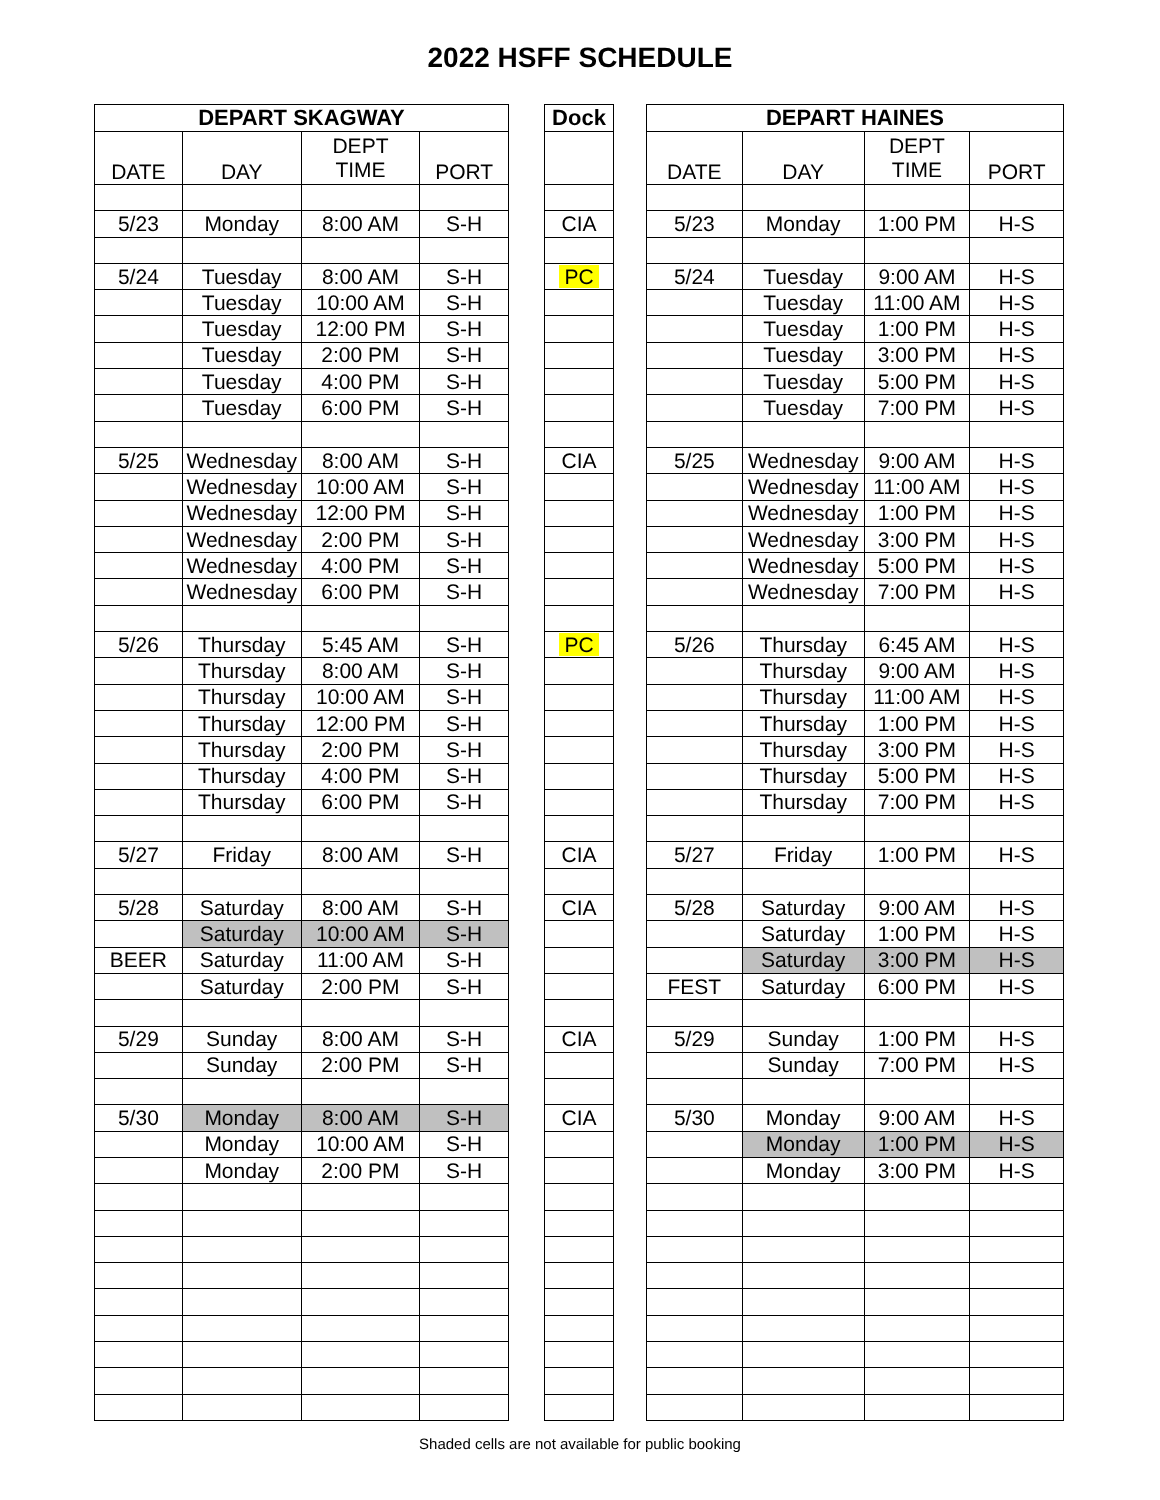2022 HSFF SCHEDULE
| DEPART SKAGWAY | | | |
| --- | --- | --- | --- |
| DATE | DAY | DEPT TIME | PORT |
| 5/23 | Monday | 8:00 AM | S-H |
| 5/24 | Tuesday | 8:00 AM | S-H |
| | Tuesday | 10:00 AM | S-H |
| | Tuesday | 12:00 PM | S-H |
| | Tuesday | 2:00 PM | S-H |
| | Tuesday | 4:00 PM | S-H |
| | Tuesday | 6:00 PM | S-H |
| 5/25 | Wednesday | 8:00 AM | S-H |
| | Wednesday | 10:00 AM | S-H |
| | Wednesday | 12:00 PM | S-H |
| | Wednesday | 2:00 PM | S-H |
| | Wednesday | 4:00 PM | S-H |
| | Wednesday | 6:00 PM | S-H |
| 5/26 | Thursday | 5:45 AM | S-H |
| | Thursday | 8:00 AM | S-H |
| | Thursday | 10:00 AM | S-H |
| | Thursday | 12:00 PM | S-H |
| | Thursday | 2:00 PM | S-H |
| | Thursday | 4:00 PM | S-H |
| | Thursday | 6:00 PM | S-H |
| 5/27 | Friday | 8:00 AM | S-H |
| 5/28 | Saturday | 8:00 AM | S-H |
| | Saturday | 10:00 AM | S-H |
| BEER | Saturday | 11:00 AM | S-H |
| | Saturday | 2:00 PM | S-H |
| 5/29 | Sunday | 8:00 AM | S-H |
| | Sunday | 2:00 PM | S-H |
| 5/30 | Monday | 8:00 AM | S-H |
| | Monday | 10:00 AM | S-H |
| | Monday | 2:00 PM | S-H |
| Dock |
| --- |
| CIA |
| PC |
| CIA |
| PC |
| CIA |
| CIA |
| CIA |
| CIA |
| DEPART HAINES | | | |
| --- | --- | --- | --- |
| DATE | DAY | DEPT TIME | PORT |
| 5/23 | Monday | 1:00 PM | H-S |
| 5/24 | Tuesday | 9:00 AM | H-S |
| | Tuesday | 11:00 AM | H-S |
| | Tuesday | 1:00 PM | H-S |
| | Tuesday | 3:00 PM | H-S |
| | Tuesday | 5:00 PM | H-S |
| | Tuesday | 7:00 PM | H-S |
| 5/25 | Wednesday | 9:00 AM | H-S |
| | Wednesday | 11:00 AM | H-S |
| | Wednesday | 1:00 PM | H-S |
| | Wednesday | 3:00 PM | H-S |
| | Wednesday | 5:00 PM | H-S |
| | Wednesday | 7:00 PM | H-S |
| 5/26 | Thursday | 6:45 AM | H-S |
| | Thursday | 9:00 AM | H-S |
| | Thursday | 11:00 AM | H-S |
| | Thursday | 1:00 PM | H-S |
| | Thursday | 3:00 PM | H-S |
| | Thursday | 5:00 PM | H-S |
| | Thursday | 7:00 PM | H-S |
| 5/27 | Friday | 1:00 PM | H-S |
| 5/28 | Saturday | 9:00 AM | H-S |
| | Saturday | 1:00 PM | H-S |
| | Saturday | 3:00 PM | H-S |
| FEST | Saturday | 6:00 PM | H-S |
| 5/29 | Sunday | 1:00 PM | H-S |
| | Sunday | 7:00 PM | H-S |
| 5/30 | Monday | 9:00 AM | H-S |
| | Monday | 1:00 PM | H-S |
| | Monday | 3:00 PM | H-S |
Shaded cells are not available for public booking